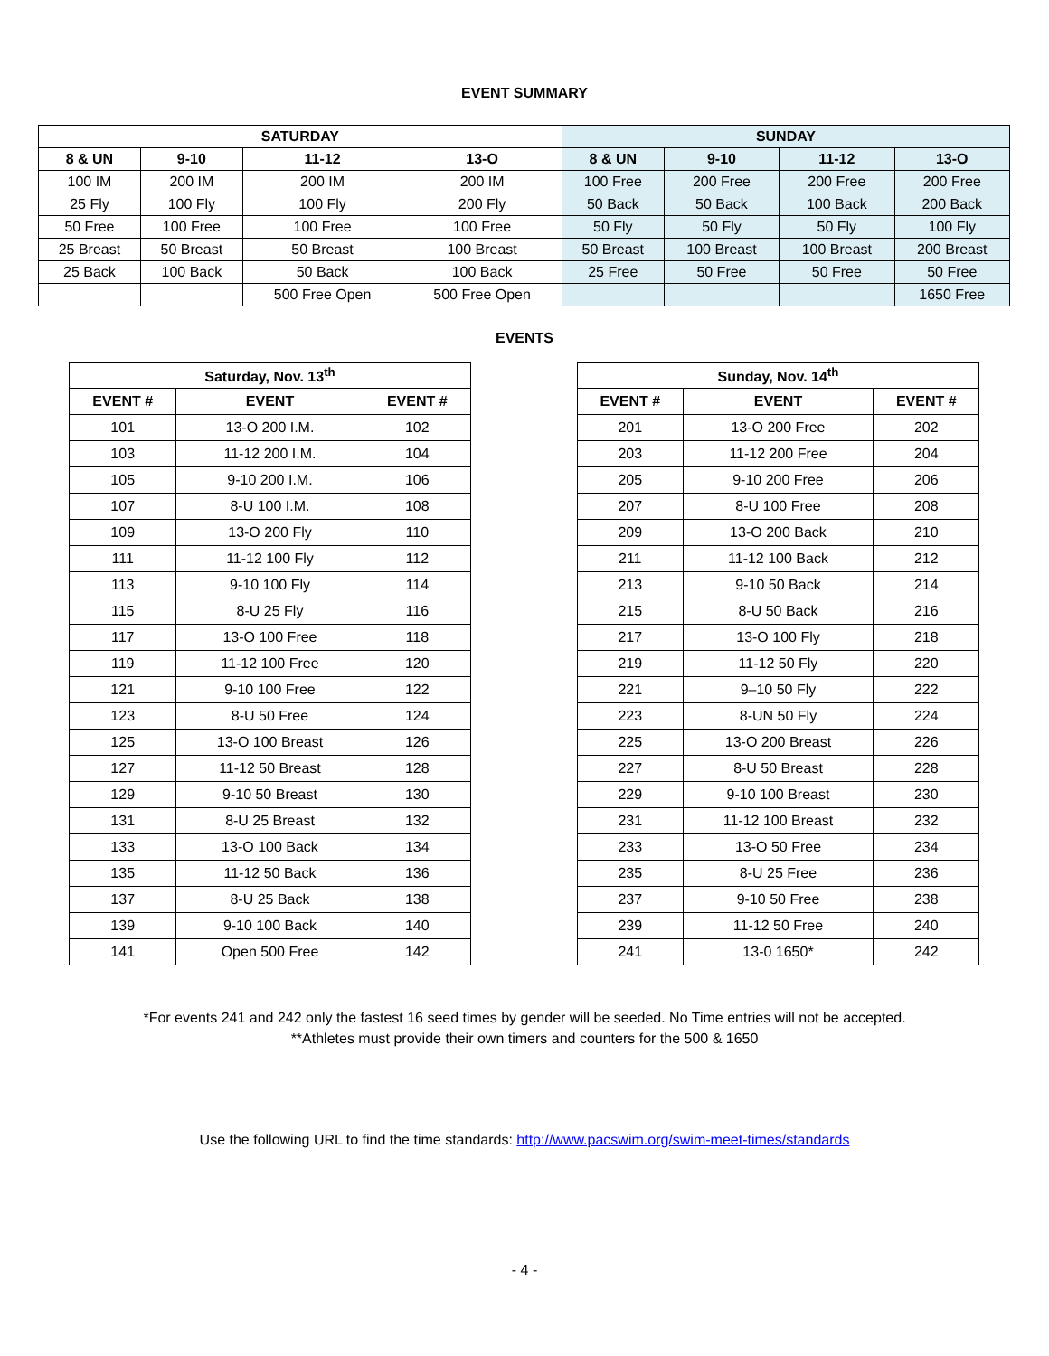EVENT SUMMARY
| SATURDAY | | | | SUNDAY | | | |
| --- | --- | --- | --- | --- | --- | --- | --- |
| 8 & UN | 9-10 | 11-12 | 13-O | 8 & UN | 9-10 | 11-12 | 13-O |
| 100 IM | 200 IM | 200 IM | 200 IM | 100 Free | 200 Free | 200 Free | 200 Free |
| 25 Fly | 100 Fly | 100 Fly | 200 Fly | 50 Back | 50 Back | 100 Back | 200 Back |
| 50 Free | 100 Free | 100 Free | 100 Free | 50 Fly | 50 Fly | 50 Fly | 100 Fly |
| 25 Breast | 50 Breast | 50 Breast | 100 Breast | 50 Breast | 100 Breast | 100 Breast | 200 Breast |
| 25 Back | 100 Back | 50 Back | 100 Back | 25 Free | 50 Free | 50 Free | 50 Free |
| | | 500 Free Open | 500 Free Open | | | | 1650 Free |
EVENTS
| Saturday, Nov. 13<sup>th</sup> | | |
| --- | --- | --- |
| EVENT # | EVENT | EVENT # |
| 101 | 13-O 200 I.M. | 102 |
| 103 | 11-12 200 I.M. | 104 |
| 105 | 9-10 200 I.M. | 106 |
| 107 | 8-U 100 I.M. | 108 |
| 109 | 13-O 200 Fly | 110 |
| 111 | 11-12 100 Fly | 112 |
| 113 | 9-10 100 Fly | 114 |
| 115 | 8-U 25 Fly | 116 |
| 117 | 13-O 100 Free | 118 |
| 119 | 11-12 100 Free | 120 |
| 121 | 9-10 100 Free | 122 |
| 123 | 8-U 50 Free | 124 |
| 125 | 13-O 100 Breast | 126 |
| 127 | 11-12 50 Breast | 128 |
| 129 | 9-10 50 Breast | 130 |
| 131 | 8-U 25 Breast | 132 |
| 133 | 13-O 100 Back | 134 |
| 135 | 11-12 50 Back | 136 |
| 137 | 8-U 25 Back | 138 |
| 139 | 9-10 100 Back | 140 |
| 141 | Open 500 Free | 142 |
| Sunday, Nov. 14<sup>th</sup> | | |
| --- | --- | --- |
| EVENT # | EVENT | EVENT # |
| 201 | 13-O 200 Free | 202 |
| 203 | 11-12 200 Free | 204 |
| 205 | 9-10 200 Free | 206 |
| 207 | 8-U 100 Free | 208 |
| 209 | 13-O 200 Back | 210 |
| 211 | 11-12 100 Back | 212 |
| 213 | 9-10 50 Back | 214 |
| 215 | 8-U 50 Back | 216 |
| 217 | 13-O 100 Fly | 218 |
| 219 | 11-12 50 Fly | 220 |
| 221 | 9–10 50 Fly | 222 |
| 223 | 8-UN 50 Fly | 224 |
| 225 | 13-O 200 Breast | 226 |
| 227 | 8-U 50 Breast | 228 |
| 229 | 9-10 100 Breast | 230 |
| 231 | 11-12 100 Breast | 232 |
| 233 | 13-O 50 Free | 234 |
| 235 | 8-U 25 Free | 236 |
| 237 | 9-10 50 Free | 238 |
| 239 | 11-12 50 Free | 240 |
| 241 | 13-0 1650* | 242 |
*For events 241 and 242 only the fastest 16 seed times by gender will be seeded. No Time entries will not be accepted.
**Athletes must provide their own timers and counters for the 500 & 1650
Use the following URL to find the time standards: http://www.pacswim.org/swim-meet-times/standards
- 4 -